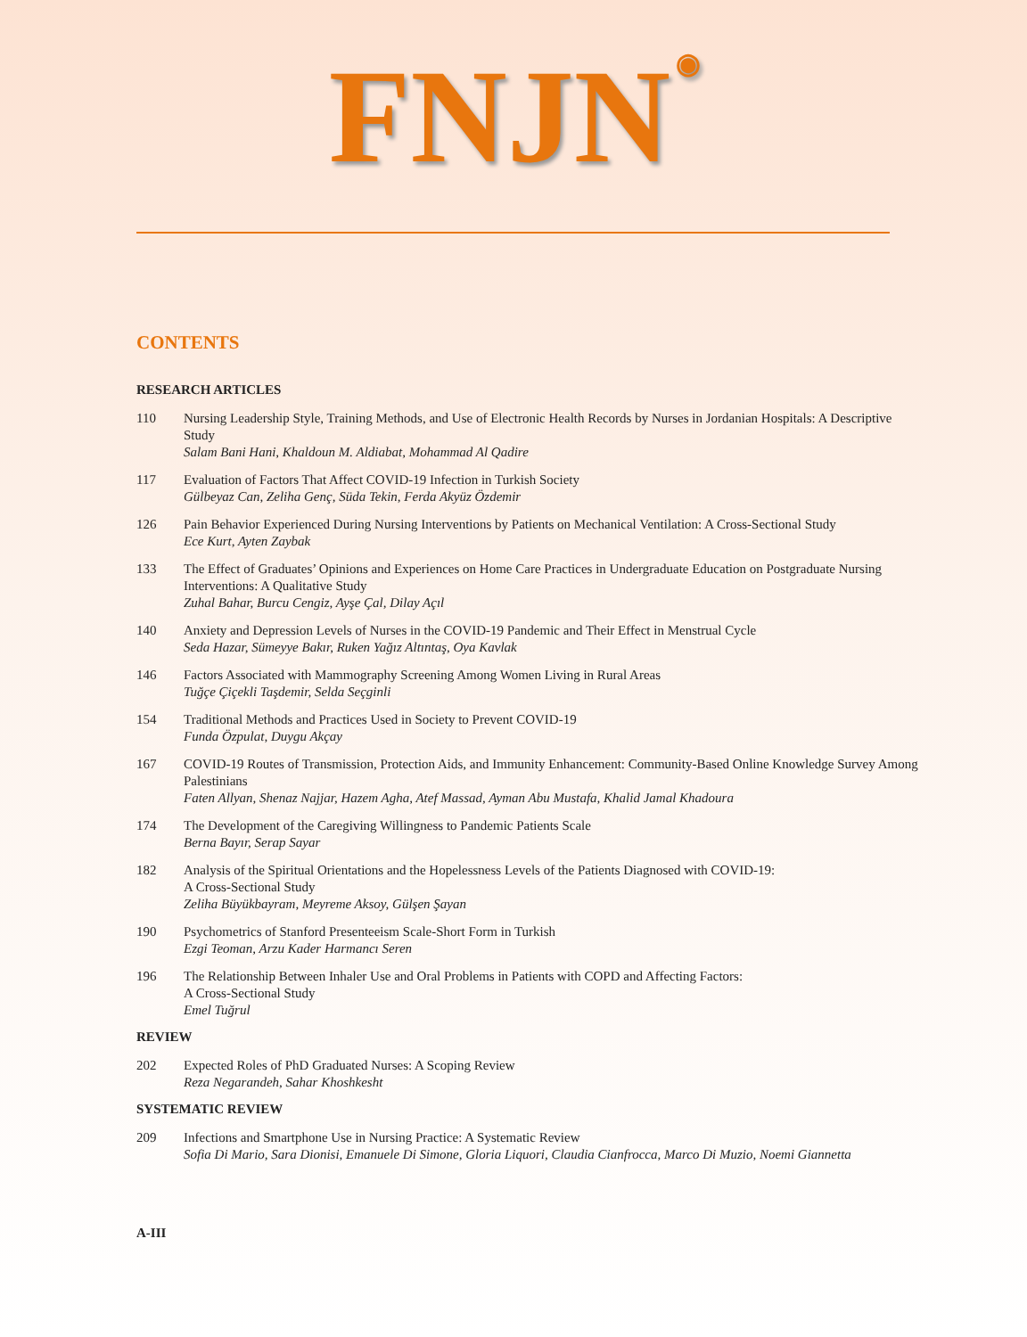FNJN ◉
CONTENTS
RESEARCH ARTICLES
110 Nursing Leadership Style, Training Methods, and Use of Electronic Health Records by Nurses in Jordanian Hospitals: A Descriptive Study
Salam Bani Hani, Khaldoun M. Aldiabat, Mohammad Al Qadire
117 Evaluation of Factors That Affect COVID-19 Infection in Turkish Society
Gülbeyaz Can, Zeliha Genç, Süda Tekin, Ferda Akyüz Özdemir
126 Pain Behavior Experienced During Nursing Interventions by Patients on Mechanical Ventilation: A Cross-Sectional Study
Ece Kurt, Ayten Zaybak
133 The Effect of Graduates’ Opinions and Experiences on Home Care Practices in Undergraduate Education on Postgraduate Nursing Interventions: A Qualitative Study
Zuhal Bahar, Burcu Cengiz, Ayşe Çal, Dilay Açıl
140 Anxiety and Depression Levels of Nurses in the COVID-19 Pandemic and Their Effect in Menstrual Cycle
Seda Hazar, Sümeyye Bakır, Ruken Yağız Altıntaş, Oya Kavlak
146 Factors Associated with Mammography Screening Among Women Living in Rural Areas
Tuğçe Çiçekli Taşdemir, Selda Seçginli
154 Traditional Methods and Practices Used in Society to Prevent COVID-19
Funda Özpulat, Duygu Akçay
167 COVID-19 Routes of Transmission, Protection Aids, and Immunity Enhancement: Community-Based Online Knowledge Survey Among Palestinians
Faten Allyan, Shenaz Najjar, Hazem Agha, Atef Massad, Ayman Abu Mustafa, Khalid Jamal Khadoura
174 The Development of the Caregiving Willingness to Pandemic Patients Scale
Berna Bayır, Serap Sayar
182 Analysis of the Spiritual Orientations and the Hopelessness Levels of the Patients Diagnosed with COVID-19:
A Cross-Sectional Study
Zeliha Büyükbayram, Meyreme Aksoy, Gülşen Şayan
190 Psychometrics of Stanford Presenteeism Scale-Short Form in Turkish
Ezgi Teoman, Arzu Kader Harmancı Seren
196 The Relationship Between Inhaler Use and Oral Problems in Patients with COPD and Affecting Factors:
A Cross-Sectional Study
Emel Tuğrul
REVIEW
202 Expected Roles of PhD Graduated Nurses: A Scoping Review
Reza Negarandeh, Sahar Khoshkesht
SYSTEMATIC REVIEW
209 Infections and Smartphone Use in Nursing Practice: A Systematic Review
Sofia Di Mario, Sara Dionisi, Emanuele Di Simone, Gloria Liquori, Claudia Cianfrocca, Marco Di Muzio, Noemi Giannetta
A-III